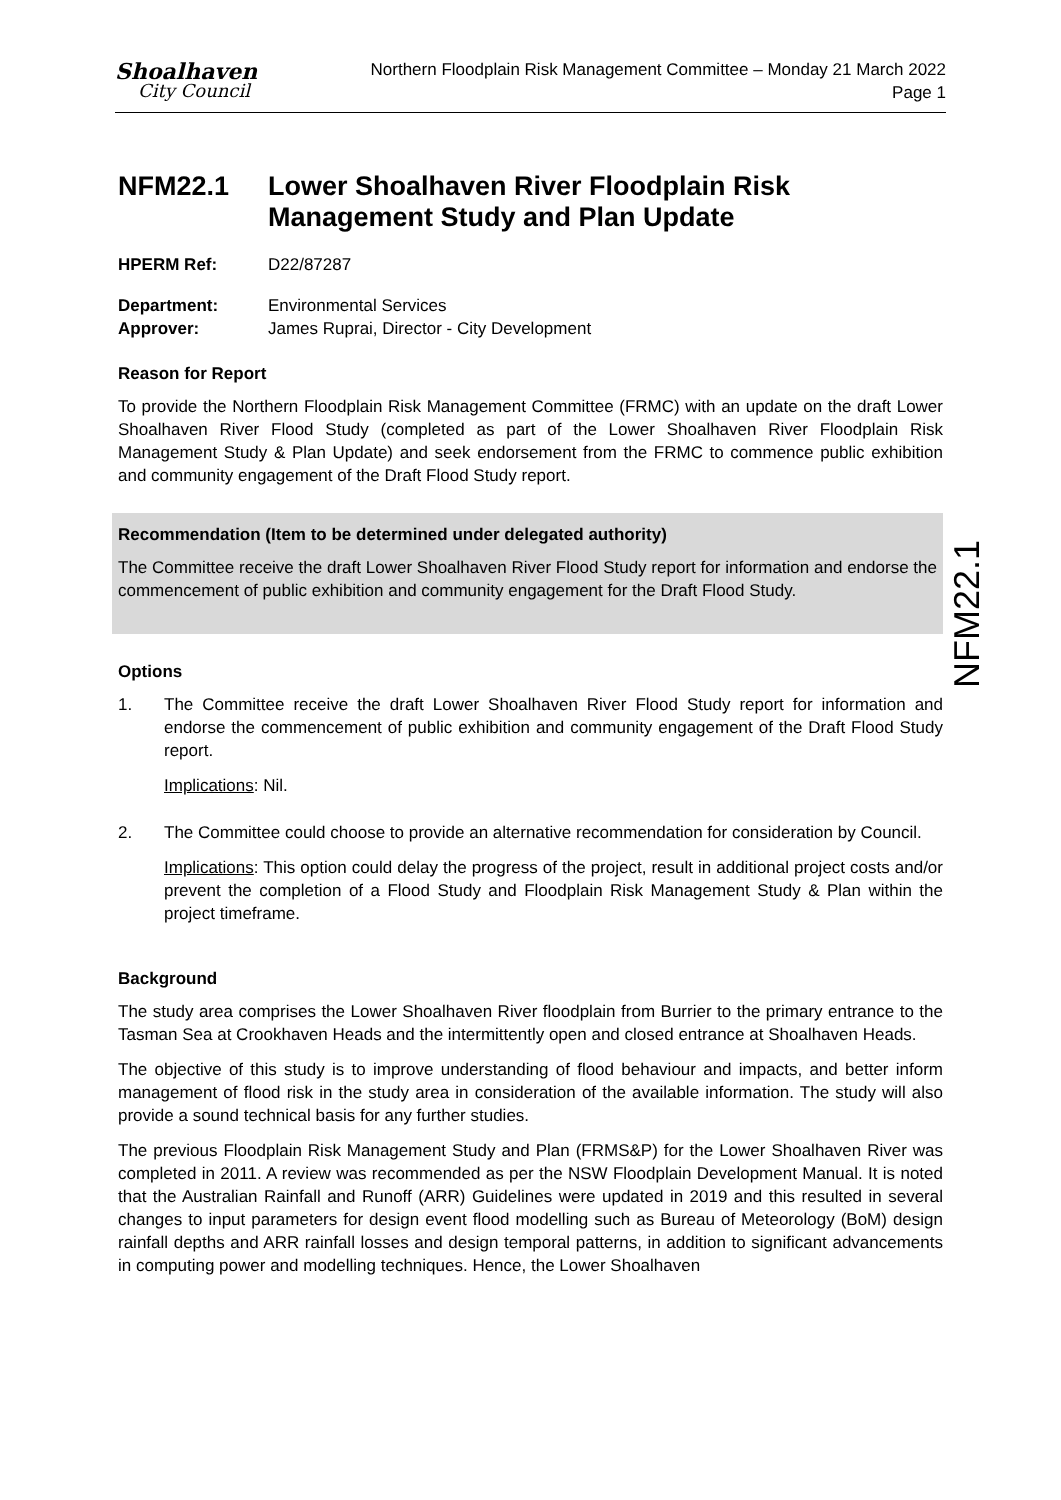Shoalhaven
City Council
Northern Floodplain Risk Management Committee – Monday 21 March 2022
Page 1
NFM22.1 Lower Shoalhaven River Floodplain Risk Management Study and Plan Update
HPERM Ref: D22/87287
Department: Environmental Services
Approver: James Ruprai, Director - City Development
Reason for Report
To provide the Northern Floodplain Risk Management Committee (FRMC) with an update on the draft Lower Shoalhaven River Flood Study (completed as part of the Lower Shoalhaven River Floodplain Risk Management Study & Plan Update) and seek endorsement from the FRMC to commence public exhibition and community engagement of the Draft Flood Study report.
Recommendation (Item to be determined under delegated authority)
The Committee receive the draft Lower Shoalhaven River Flood Study report for information and endorse the commencement of public exhibition and community engagement for the Draft Flood Study.
Options
1. The Committee receive the draft Lower Shoalhaven River Flood Study report for information and endorse the commencement of public exhibition and community engagement of the Draft Flood Study report.
Implications: Nil.
2. The Committee could choose to provide an alternative recommendation for consideration by Council.
Implications: This option could delay the progress of the project, result in additional project costs and/or prevent the completion of a Flood Study and Floodplain Risk Management Study & Plan within the project timeframe.
Background
The study area comprises the Lower Shoalhaven River floodplain from Burrier to the primary entrance to the Tasman Sea at Crookhaven Heads and the intermittently open and closed entrance at Shoalhaven Heads.
The objective of this study is to improve understanding of flood behaviour and impacts, and better inform management of flood risk in the study area in consideration of the available information. The study will also provide a sound technical basis for any further studies.
The previous Floodplain Risk Management Study and Plan (FRMS&P) for the Lower Shoalhaven River was completed in 2011. A review was recommended as per the NSW Floodplain Development Manual. It is noted that the Australian Rainfall and Runoff (ARR) Guidelines were updated in 2019 and this resulted in several changes to input parameters for design event flood modelling such as Bureau of Meteorology (BoM) design rainfall depths and ARR rainfall losses and design temporal patterns, in addition to significant advancements in computing power and modelling techniques. Hence, the Lower Shoalhaven
NFM22.1